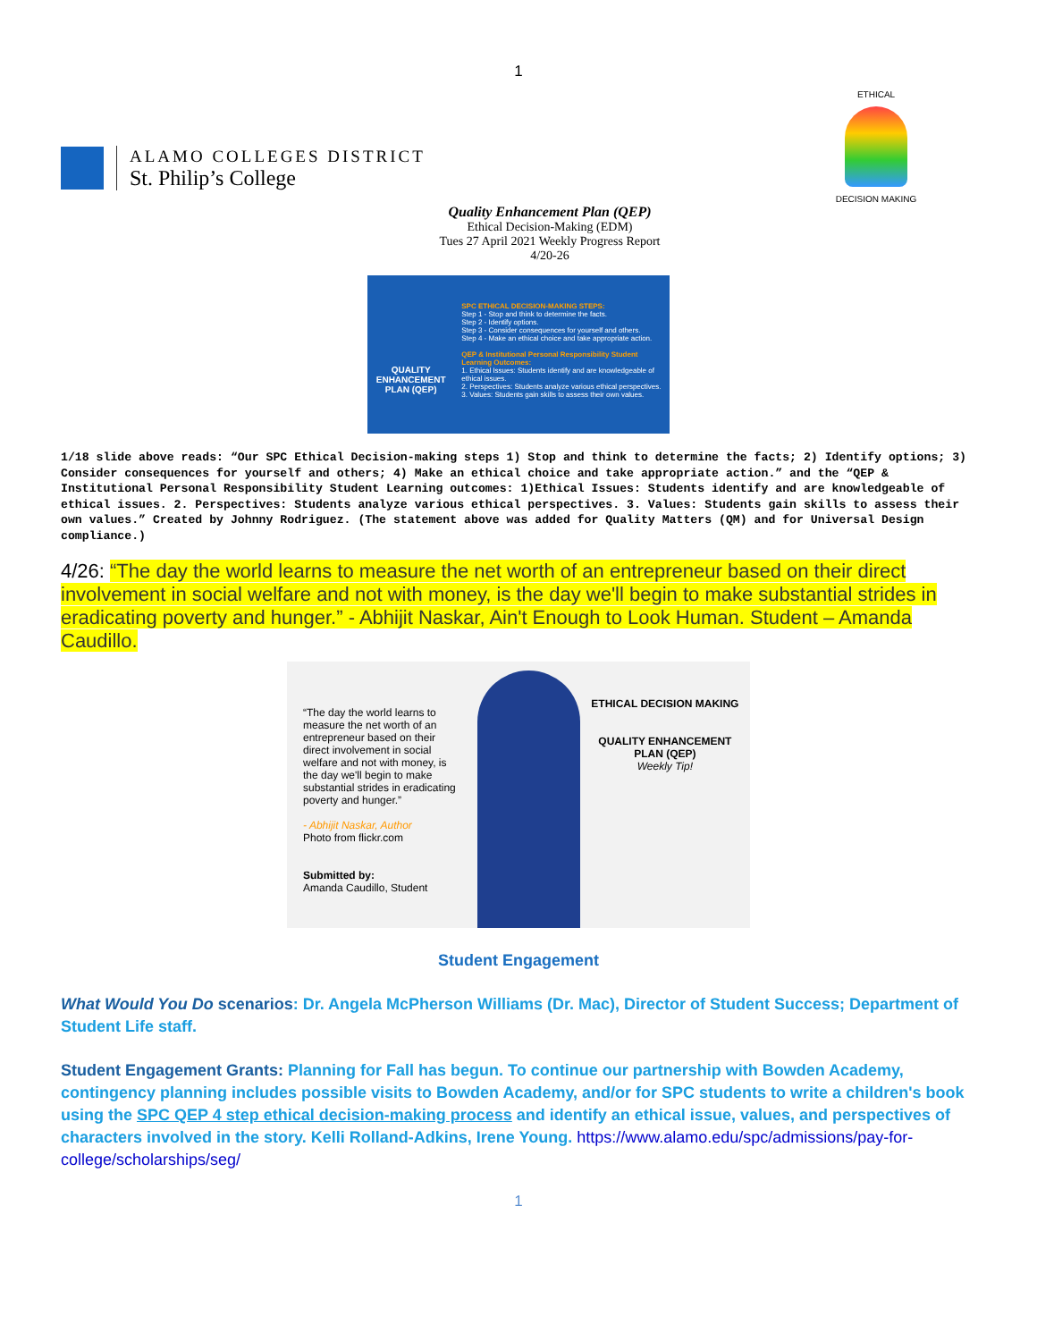1
ALAMO COLLEGES DISTRICT
St. Philip’s College
ETHICAL
DECISION MAKING
Quality Enhancement Plan (QEP)
Ethical Decision-Making (EDM)
Tues 27 April 2021 Weekly Progress Report
4/20-26
QUALITY ENHANCEMENT PLAN (QEP)
SPC ETHICAL DECISION-MAKING STEPS:
Step 1 - Stop and think to determine the facts.
Step 2 - Identify options.
Step 3 - Consider consequences for yourself and others.
Step 4 - Make an ethical choice and take appropriate action.
QEP & Institutional Personal Responsibility Student Learning Outcomes:
1. Ethical Issues: Students identify and are knowledgeable of ethical issues.
2. Perspectives: Students analyze various ethical perspectives.
3. Values: Students gain skills to assess their own values.
1/18 slide above reads: “Our SPC Ethical Decision-making steps 1) Stop and think to determine the facts; 2) Identify options; 3) Consider consequences for yourself and others; 4) Make an ethical choice and take appropriate action.” and the “QEP & Institutional Personal Responsibility Student Learning outcomes: 1)Ethical Issues: Students identify and are knowledgeable of ethical issues. 2. Perspectives: Students analyze various ethical perspectives. 3. Values: Students gain skills to assess their own values.” Created by Johnny Rodriguez. (The statement above was added for Quality Matters (QM) and for Universal Design compliance.)
4/26: “The day the world learns to measure the net worth of an entrepreneur based on their direct involvement in social welfare and not with money, is the day we'll begin to make substantial strides in eradicating poverty and hunger.” - Abhijit Naskar, Ain't Enough to Look Human. Student – Amanda Caudillo.
“The day the world learns to measure the net worth of an entrepreneur based on their direct involvement in social welfare and not with money, is the day we'll begin to make substantial strides in eradicating poverty and hunger.”
- Abhijit Naskar, Author
Photo from flickr.com
Submitted by:
Amanda Caudillo, Student
ETHICAL DECISION MAKING
QUALITY ENHANCEMENT PLAN (QEP)
Weekly Tip!
Student Engagement
What Would You Do scenarios: Dr. Angela McPherson Williams (Dr. Mac), Director of Student Success; Department of Student Life staff.
Student Engagement Grants: Planning for Fall has begun. To continue our partnership with Bowden Academy, contingency planning includes possible visits to Bowden Academy, and/or for SPC students to write a children's book using the SPC QEP 4 step ethical decision-making process and identify an ethical issue, values, and perspectives of characters involved in the story. Kelli Rolland-Adkins, Irene Young. https://www.alamo.edu/spc/admissions/pay-for-college/scholarships/seg/
1